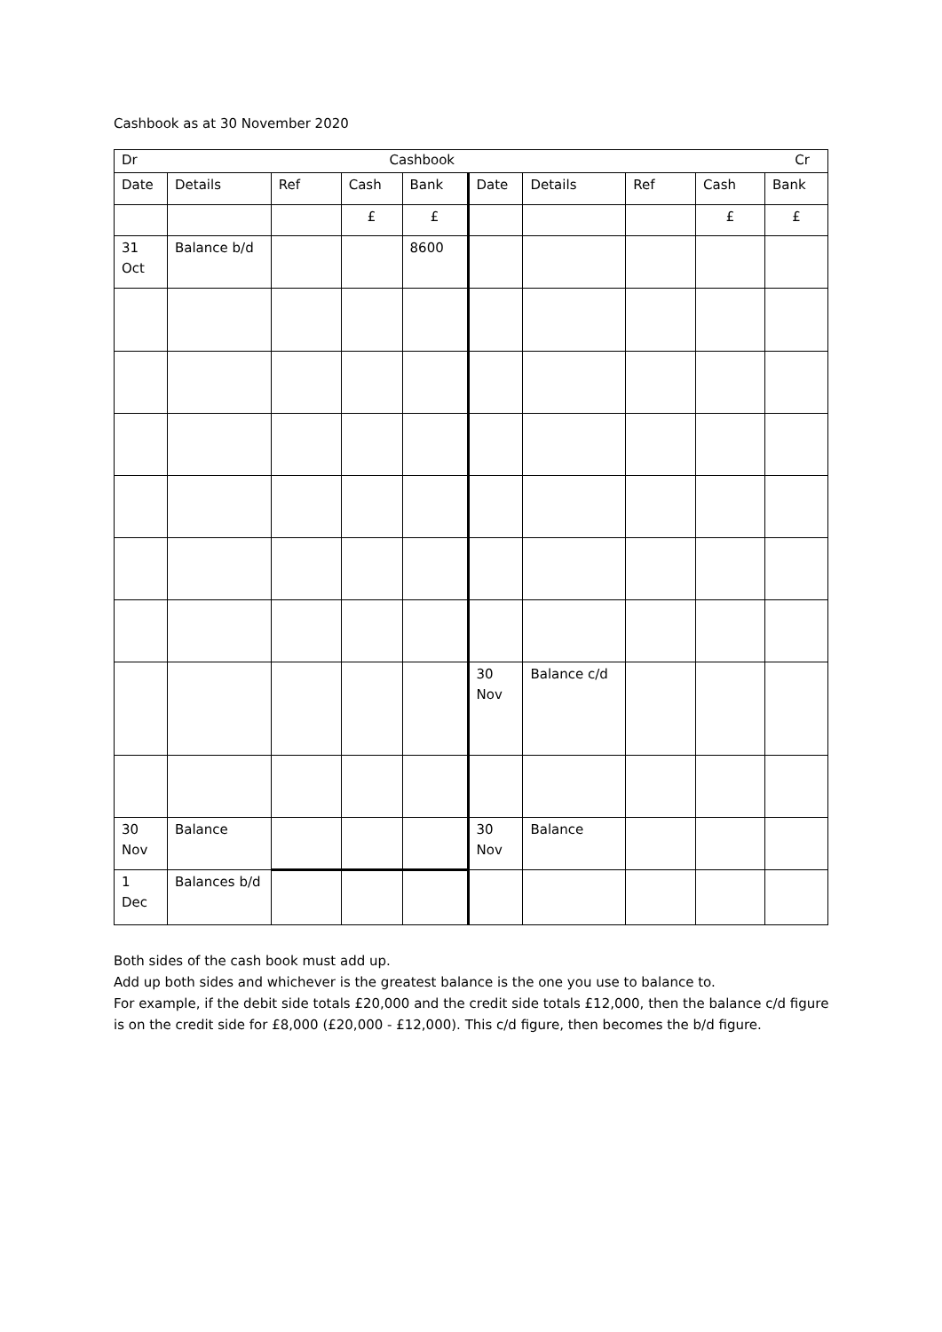Cashbook as at 30 November 2020
| Dr | Cashbook | | | | | | | | Cr |
| Date | Details | Ref | Cash | Bank | Date | Details | Ref | Cash | Bank |
| | | | £ | £ | | | | £ | £ |
| 31 Oct | Balance b/d | | | 8600 | | | | | |
| | | | | | 30 Nov | Balance c/d | | | |
| 30 Nov | Balance | | | | 30 Nov | Balance | | | |
| 1 Dec | Balances b/d | | | | | | | | |
Both sides of the cash book must add up.
Add up both sides and whichever is the greatest balance is the one you use to balance to.
For example, if the debit side totals £20,000 and the credit side totals £12,000, then the balance c/d figure is on the credit side for £8,000 (£20,000 - £12,000). This c/d figure, then becomes the b/d figure.